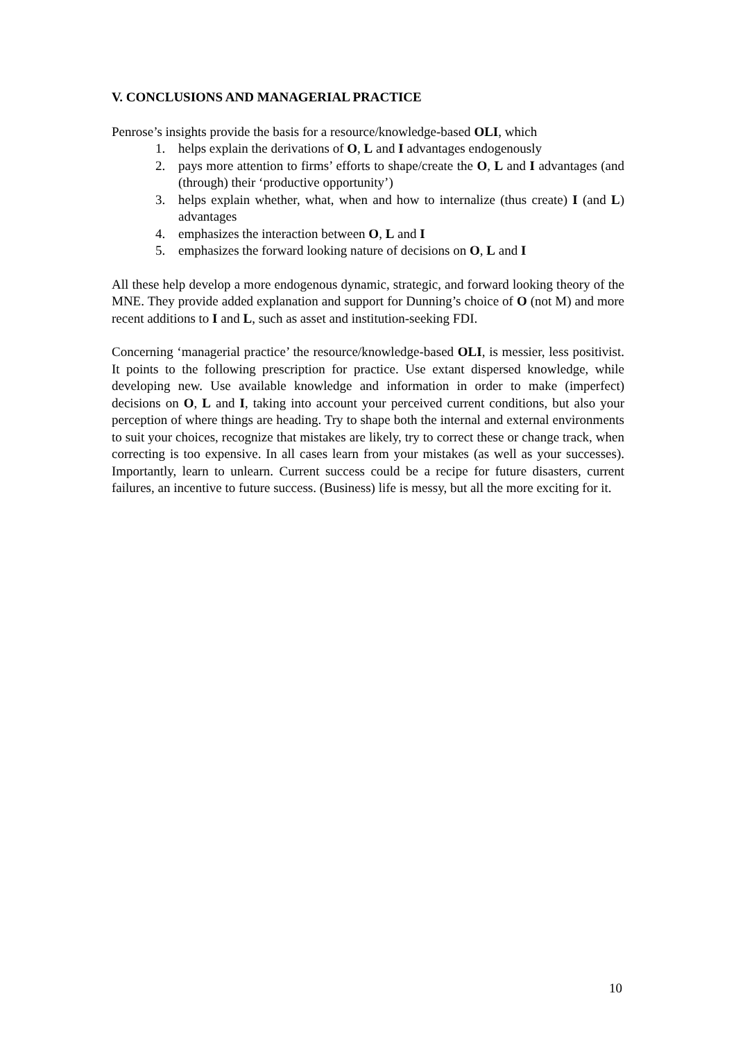V. CONCLUSIONS AND MANAGERIAL PRACTICE
Penrose’s insights provide the basis for a resource/knowledge-based OLI, which
1. helps explain the derivations of O, L and I advantages endogenously
2. pays more attention to firms’ efforts to shape/create the O, L and I advantages (and (through) their ‘productive opportunity’)
3. helps explain whether, what, when and how to internalize (thus create) I (and L) advantages
4. emphasizes the interaction between O, L and I
5. emphasizes the forward looking nature of decisions on O, L and I
All these help develop a more endogenous dynamic, strategic, and forward looking theory of the MNE. They provide added explanation and support for Dunning’s choice of O (not M) and more recent additions to I and L, such as asset and institution-seeking FDI.
Concerning ‘managerial practice’ the resource/knowledge-based OLI, is messier, less positivist. It points to the following prescription for practice. Use extant dispersed knowledge, while developing new. Use available knowledge and information in order to make (imperfect) decisions on O, L and I, taking into account your perceived current conditions, but also your perception of where things are heading. Try to shape both the internal and external environments to suit your choices, recognize that mistakes are likely, try to correct these or change track, when correcting is too expensive. In all cases learn from your mistakes (as well as your successes). Importantly, learn to unlearn. Current success could be a recipe for future disasters, current failures, an incentive to future success. (Business) life is messy, but all the more exciting for it.
10